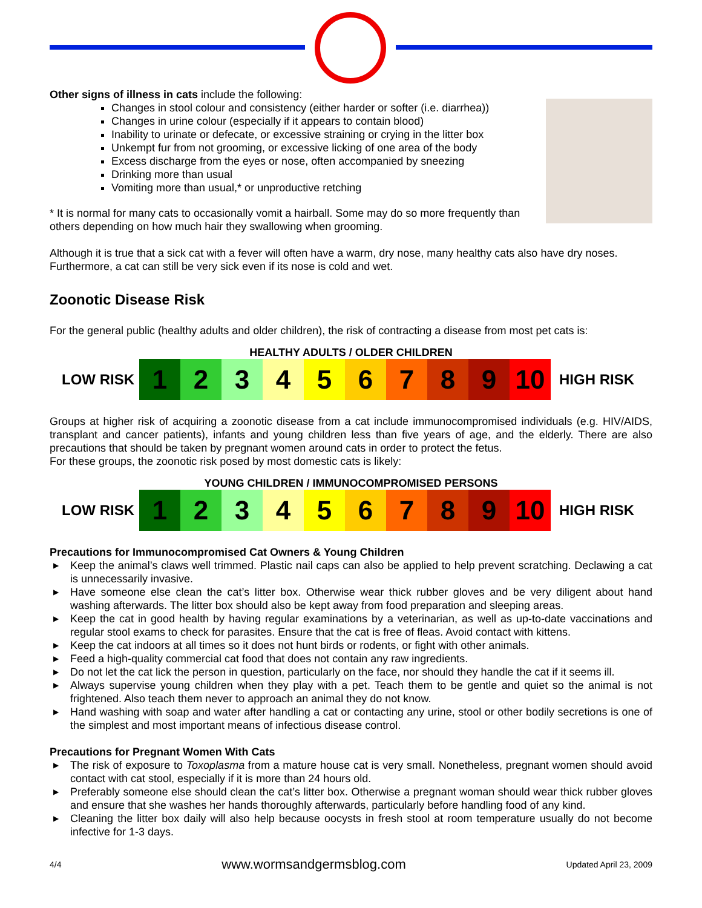Other signs of illness in cats include the following:
Changes in stool colour and consistency (either harder or softer (i.e. diarrhea))
Changes in urine colour (especially if it appears to contain blood)
Inability to urinate or defecate, or excessive straining or crying in the litter box
Unkempt fur from not grooming, or excessive licking of one area of the body
Excess discharge from the eyes or nose, often accompanied by sneezing
Drinking more than usual
Vomiting more than usual,* or unproductive retching
* It is normal for many cats to occasionally vomit a hairball. Some may do so more frequently than others depending on how much hair they swallowing when grooming.
Although it is true that a sick cat with a fever will often have a warm, dry nose, many healthy cats also have dry noses. Furthermore, a cat can still be very sick even if its nose is cold and wet.
Zoonotic Disease Risk
For the general public (healthy adults and older children), the risk of contracting a disease from most pet cats is:
HEALTHY ADULTS / OLDER CHILDREN
| LOW RISK | 1 | 2 | 3 | 4 | 5 | 6 | 7 | 8 | 9 | 10 | HIGH RISK |
Groups at higher risk of acquiring a zoonotic disease from a cat include immunocompromised individuals (e.g. HIV/AIDS, transplant and cancer patients), infants and young children less than five years of age, and the elderly. There are also precautions that should be taken by pregnant women around cats in order to protect the fetus.
For these groups, the zoonotic risk posed by most domestic cats is likely:
YOUNG CHILDREN / IMMUNOCOMPROMISED PERSONS
| LOW RISK | 1 | 2 | 3 | 4 | 5 | 6 | 7 | 8 | 9 | 10 | HIGH RISK |
Precautions for Immunocompromised Cat Owners & Young Children
▶ Keep the animal’s claws well trimmed. Plastic nail caps can also be applied to help prevent scratching. Declawing a cat is unnecessarily invasive.
▶ Have someone else clean the cat’s litter box. Otherwise wear thick rubber gloves and be very diligent about hand washing afterwards. The litter box should also be kept away from food preparation and sleeping areas.
▶ Keep the cat in good health by having regular examinations by a veterinarian, as well as up-to-date vaccinations and regular stool exams to check for parasites. Ensure that the cat is free of fleas. Avoid contact with kittens.
▶ Keep the cat indoors at all times so it does not hunt birds or rodents, or fight with other animals.
▶ Feed a high-quality commercial cat food that does not contain any raw ingredients.
▶ Do not let the cat lick the person in question, particularly on the face, nor should they handle the cat if it seems ill.
▶ Always supervise young children when they play with a pet. Teach them to be gentle and quiet so the animal is not frightened. Also teach them never to approach an animal they do not know.
▶ Hand washing with soap and water after handling a cat or contacting any urine, stool or other bodily secretions is one of the simplest and most important means of infectious disease control.
Precautions for Pregnant Women With Cats
▶ The risk of exposure to Toxoplasma from a mature house cat is very small. Nonetheless, pregnant women should avoid contact with cat stool, especially if it is more than 24 hours old.
▶ Preferably someone else should clean the cat’s litter box. Otherwise a pregnant woman should wear thick rubber gloves and ensure that she washes her hands thoroughly afterwards, particularly before handling food of any kind.
▶ Cleaning the litter box daily will also help because oocysts in fresh stool at room temperature usually do not become infective for 1-3 days.
4/4 www.wormsandgermsblog.com Updated April 23, 2009